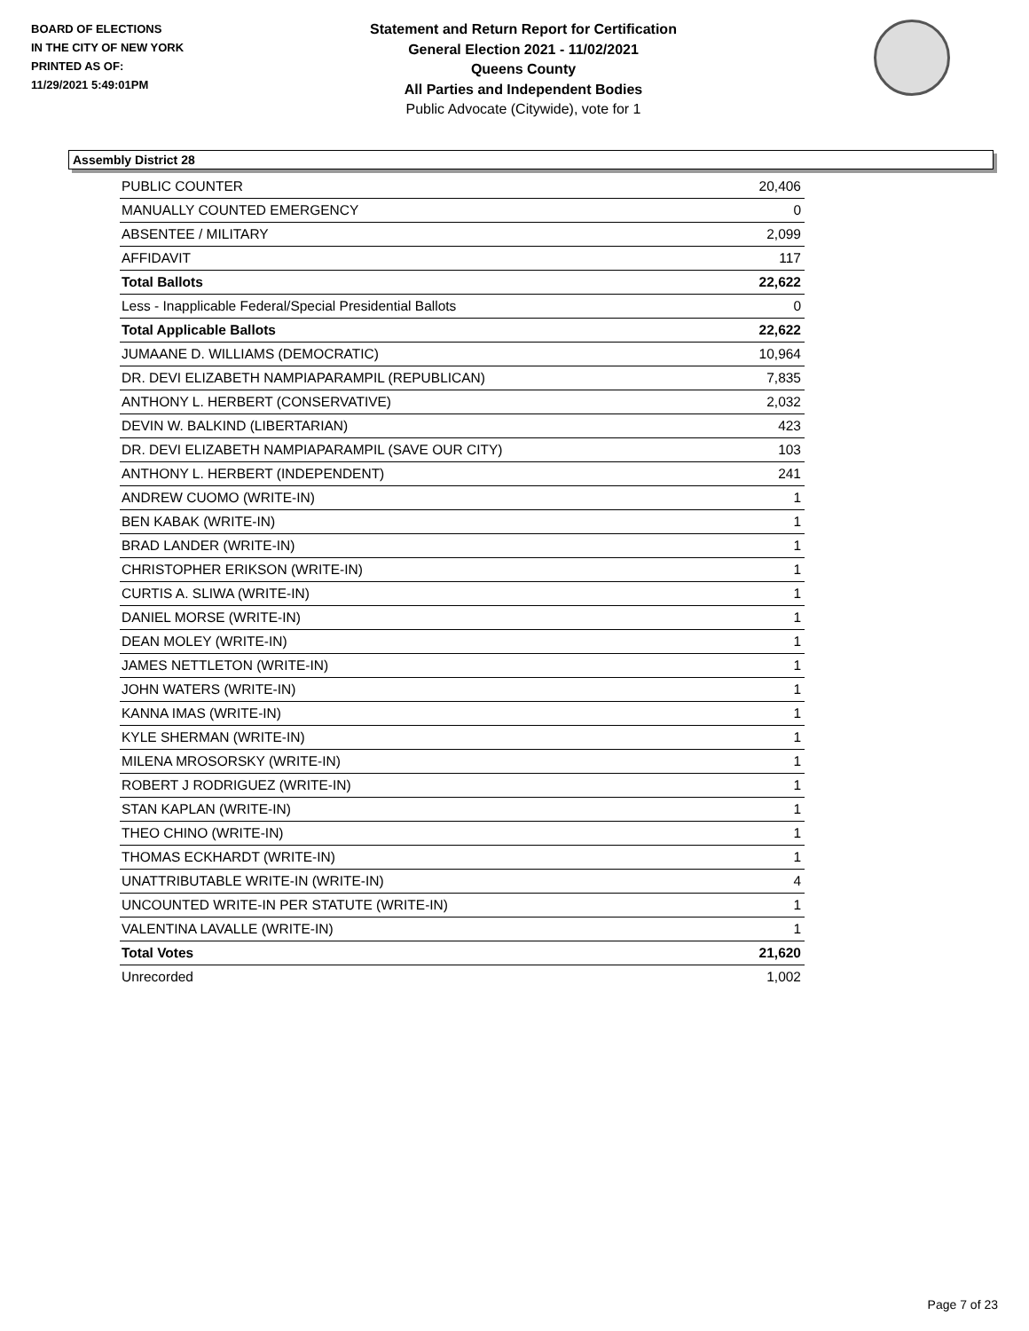BOARD OF ELECTIONS
IN THE CITY OF NEW YORK
PRINTED AS OF:
11/29/2021 5:49:01PM
Statement and Return Report for Certification
General Election 2021 - 11/02/2021
Queens County
All Parties and Independent Bodies
Public Advocate (Citywide), vote for 1
Assembly District 28
| PUBLIC COUNTER | 20,406 |
| MANUALLY COUNTED EMERGENCY | 0 |
| ABSENTEE / MILITARY | 2,099 |
| AFFIDAVIT | 117 |
| Total Ballots | 22,622 |
| Less - Inapplicable Federal/Special Presidential Ballots | 0 |
| Total Applicable Ballots | 22,622 |
| JUMAANE D. WILLIAMS (DEMOCRATIC) | 10,964 |
| DR. DEVI ELIZABETH NAMPIAPARAMPIL (REPUBLICAN) | 7,835 |
| ANTHONY L. HERBERT (CONSERVATIVE) | 2,032 |
| DEVIN W. BALKIND (LIBERTARIAN) | 423 |
| DR. DEVI ELIZABETH NAMPIAPARAMPIL (SAVE OUR CITY) | 103 |
| ANTHONY L. HERBERT (INDEPENDENT) | 241 |
| ANDREW CUOMO (WRITE-IN) | 1 |
| BEN KABAK (WRITE-IN) | 1 |
| BRAD LANDER (WRITE-IN) | 1 |
| CHRISTOPHER ERIKSON (WRITE-IN) | 1 |
| CURTIS A. SLIWA (WRITE-IN) | 1 |
| DANIEL MORSE (WRITE-IN) | 1 |
| DEAN MOLEY (WRITE-IN) | 1 |
| JAMES NETTLETON (WRITE-IN) | 1 |
| JOHN WATERS (WRITE-IN) | 1 |
| KANNA IMAS (WRITE-IN) | 1 |
| KYLE SHERMAN (WRITE-IN) | 1 |
| MILENA MROSORSKY (WRITE-IN) | 1 |
| ROBERT J RODRIGUEZ (WRITE-IN) | 1 |
| STAN KAPLAN (WRITE-IN) | 1 |
| THEO CHINO (WRITE-IN) | 1 |
| THOMAS ECKHARDT (WRITE-IN) | 1 |
| UNATTRIBUTABLE WRITE-IN (WRITE-IN) | 4 |
| UNCOUNTED WRITE-IN PER STATUTE (WRITE-IN) | 1 |
| VALENTINA LAVALLE (WRITE-IN) | 1 |
| Total Votes | 21,620 |
| Unrecorded | 1,002 |
Page 7 of 23